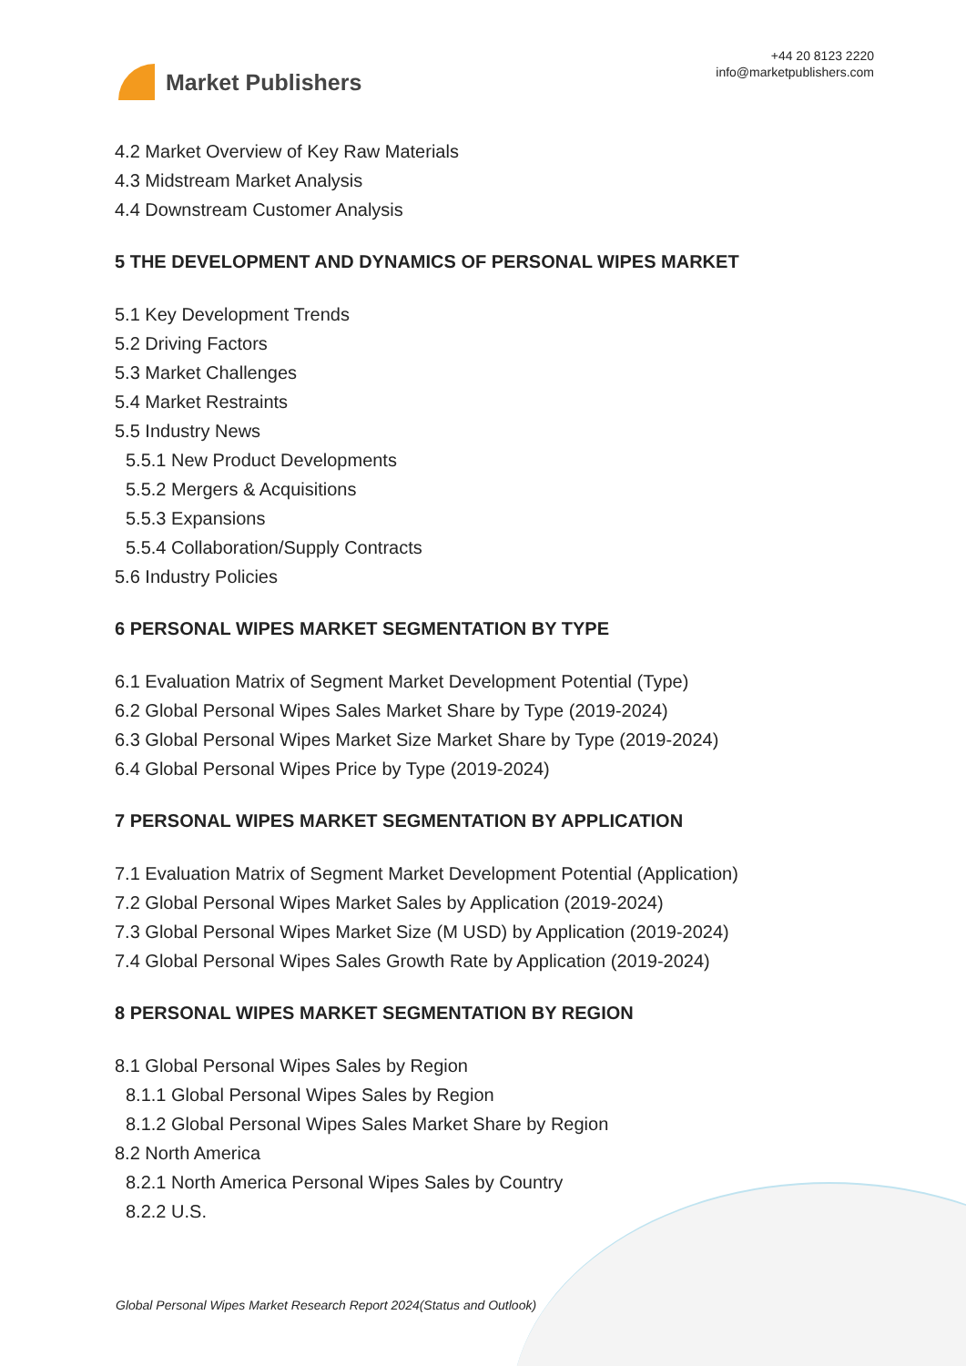Market Publishers
+44 20 8123 2220
info@marketpublishers.com
4.2 Market Overview of Key Raw Materials
4.3 Midstream Market Analysis
4.4 Downstream Customer Analysis
5 THE DEVELOPMENT AND DYNAMICS OF PERSONAL WIPES MARKET
5.1 Key Development Trends
5.2 Driving Factors
5.3 Market Challenges
5.4 Market Restraints
5.5 Industry News
5.5.1 New Product Developments
5.5.2 Mergers & Acquisitions
5.5.3 Expansions
5.5.4 Collaboration/Supply Contracts
5.6 Industry Policies
6 PERSONAL WIPES MARKET SEGMENTATION BY TYPE
6.1 Evaluation Matrix of Segment Market Development Potential (Type)
6.2 Global Personal Wipes Sales Market Share by Type (2019-2024)
6.3 Global Personal Wipes Market Size Market Share by Type (2019-2024)
6.4 Global Personal Wipes Price by Type (2019-2024)
7 PERSONAL WIPES MARKET SEGMENTATION BY APPLICATION
7.1 Evaluation Matrix of Segment Market Development Potential (Application)
7.2 Global Personal Wipes Market Sales by Application (2019-2024)
7.3 Global Personal Wipes Market Size (M USD) by Application (2019-2024)
7.4 Global Personal Wipes Sales Growth Rate by Application (2019-2024)
8 PERSONAL WIPES MARKET SEGMENTATION BY REGION
8.1 Global Personal Wipes Sales by Region
8.1.1 Global Personal Wipes Sales by Region
8.1.2 Global Personal Wipes Sales Market Share by Region
8.2 North America
8.2.1 North America Personal Wipes Sales by Country
8.2.2 U.S.
Global Personal Wipes Market Research Report 2024(Status and Outlook)